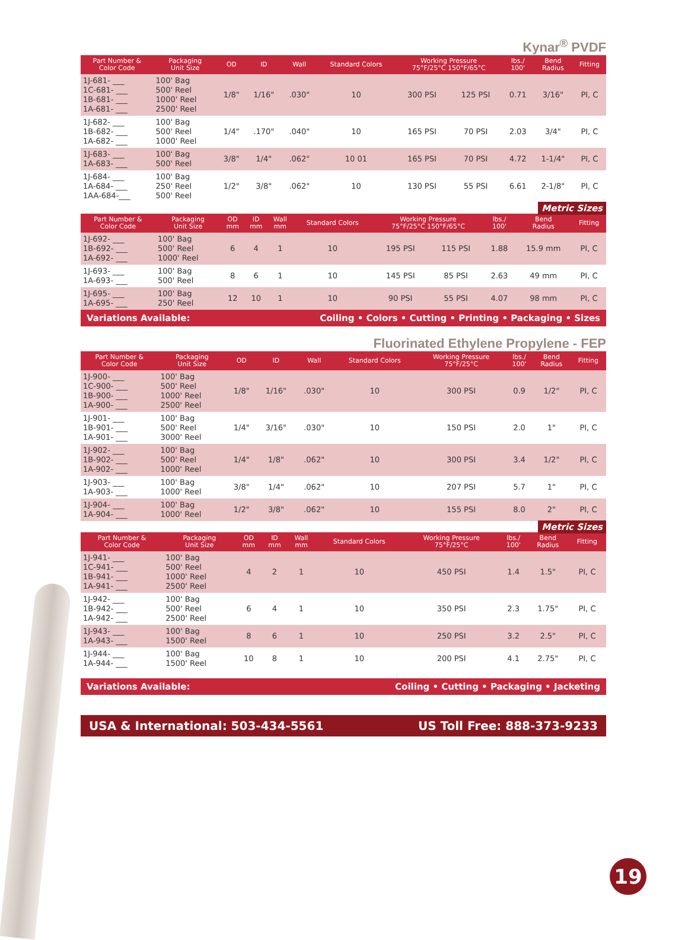Kynar<sup>®</sup> PVDF
| Part Number & Color Code | Packaging Unit Size | OD | ID | Wall | Standard Colors | Working Pressure 75°F/25°C 150°F/65°C | | lbs./ 100' | Bend Radius | Fitting |
| --- | --- | --- | --- | --- | --- | --- | --- | --- | --- | --- |
| 1J-681- ___ 1C-681- ___ 1B-681- ___ 1A-681- ___ | 100' Bag 500' Reel 1000' Reel 2500' Reel | 1/8" | 1/16" | .030" | 10 | 300 PSI | 125 PSI | 0.71 | 3/16" | PI, C |
| 1J-682- ___ 1B-682- ___ 1A-682- ___ | 100' Bag 500' Reel 1000' Reel | 1/4" | .170" | .040" | 10 | 165 PSI | 70 PSI | 2.03 | 3/4" | PI, C |
| 1J-683- ___ 1A-683- ___ | 100' Bag 500' Reel | 3/8" | 1/4" | .062" | 10 01 | 165 PSI | 70 PSI | 4.72 | 1-1/4" | PI, C |
| 1J-684- ___ 1A-684- ___ 1AA-684-___ | 100' Bag 250' Reel 500' Reel | 1/2" | 3/8" | .062" | 10 | 130 PSI | 55 PSI | 6.61 | 2-1/8" | PI, C |
Metric Sizes
| Part Number & Color Code | Packaging Unit Size | OD mm | ID mm | Wall mm | Standard Colors | Working Pressure 75°F/25°C 150°F/65°C | | lbs./ 100' | Bend Radius | Fitting |
| --- | --- | --- | --- | --- | --- | --- | --- | --- | --- | --- |
| 1J-692- ___ 1B-692- ___ 1A-692- ___ | 100' Bag 500' Reel 1000' Reel | 6 | 4 | 1 | 10 | 195 PSI | 115 PSI | 1.88 | 15.9 mm | PI, C |
| 1J-693- ___ 1A-693- ___ | 100' Bag 500' Reel | 8 | 6 | 1 | 10 | 145 PSI | 85 PSI | 2.63 | 49 mm | PI, C |
| 1J-695- ___ 1A-695- ___ | 100' Bag 250' Reel | 12 | 10 | 1 | 10 | 90 PSI | 55 PSI | 4.07 | 98 mm | PI, C |
Variations Available: Coiling • Colors • Cutting • Printing • Packaging • Sizes
Fluorinated Ethylene Propylene - FEP
| Part Number & Color Code | Packaging Unit Size | OD | ID | Wall | Standard Colors | Working Pressure 75°F/25°C | lbs./ 100' | Bend Radius | Fitting |
| --- | --- | --- | --- | --- | --- | --- | --- | --- | --- |
| 1J-900- ___ 1C-900- ___ 1B-900- ___ 1A-900- ___ | 100' Bag 500' Reel 1000' Reel 2500' Reel | 1/8" | 1/16" | .030" | 10 | 300 PSI | 0.9 | 1/2" | PI, C |
| 1J-901- ___ 1B-901- ___ 1A-901- ___ | 100' Bag 500' Reel 3000' Reel | 1/4" | 3/16" | .030" | 10 | 150 PSI | 2.0 | 1" | PI, C |
| 1J-902- ___ 1B-902- ___ 1A-902- ___ | 100' Bag 500' Reel 1000' Reel | 1/4" | 1/8" | .062" | 10 | 300 PSI | 3.4 | 1/2" | PI, C |
| 1J-903- ___ 1A-903- ___ | 100' Bag 1000' Reel | 3/8" | 1/4" | .062" | 10 | 207 PSI | 5.7 | 1" | PI, C |
| 1J-904- ___ 1A-904- ___ | 100' Bag 1000' Reel | 1/2" | 3/8" | .062" | 10 | 155 PSI | 8.0 | 2" | PI, C |
Metric Sizes
| Part Number & Color Code | Packaging Unit Size | OD mm | ID mm | Wall mm | Standard Colors | Working Pressure 75°F/25°C | lbs./ 100' | Bend Radius | Fitting |
| --- | --- | --- | --- | --- | --- | --- | --- | --- | --- |
| 1J-941- ___ 1C-941- ___ 1B-941- ___ 1A-941- ___ | 100' Bag 500' Reel 1000' Reel 2500' Reel | 4 | 2 | 1 | 10 | 450 PSI | 1.4 | 1.5" | PI, C |
| 1J-942- ___ 1B-942- ___ 1A-942- ___ | 100' Bag 500' Reel 2500' Reel | 6 | 4 | 1 | 10 | 350 PSI | 2.3 | 1.75" | PI, C |
| 1J-943- ___ 1A-943- ___ | 100' Bag 1500' Reel | 8 | 6 | 1 | 10 | 250 PSI | 3.2 | 2.5" | PI, C |
| 1J-944- ___ 1A-944- ___ | 100' Bag 1500' Reel | 10 | 8 | 1 | 10 | 200 PSI | 4.1 | 2.75" | PI, C |
Variations Available: Coiling • Cutting • Packaging • Jacketing
USA & International: 503-434-5561 US Toll Free: 888-373-9233
19